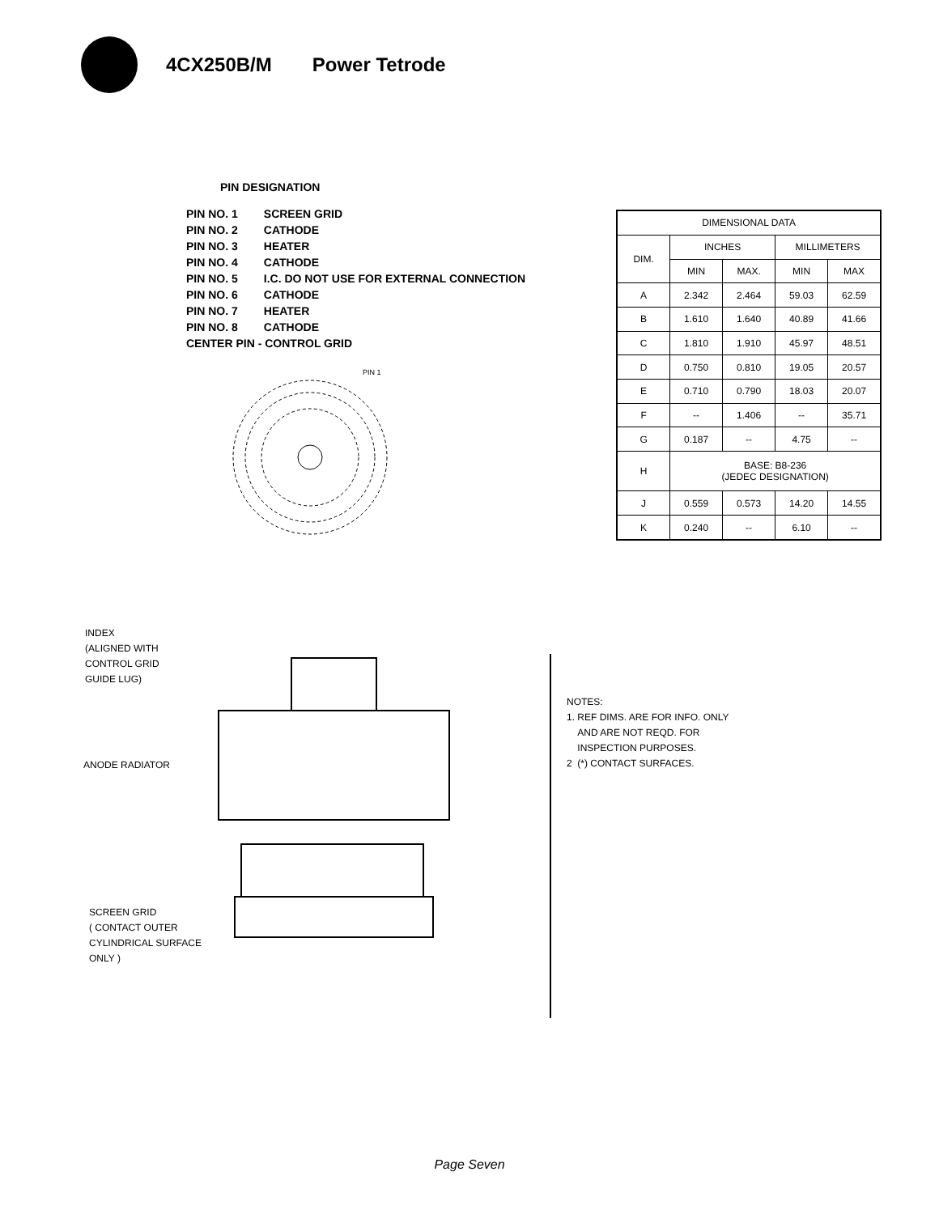4CX250B/M Power Tetrode
PIN DESIGNATION
| PIN NO. 1 | SCREEN GRID |
| PIN NO. 2 | CATHODE |
| PIN NO. 3 | HEATER |
| PIN NO. 4 | CATHODE |
| PIN NO. 5 | I.C. DO NOT USE FOR EXTERNAL CONNECTION |
| PIN NO. 6 | CATHODE |
| PIN NO. 7 | HEATER |
| PIN NO. 8 | CATHODE |
| CENTER PIN - CONTROL GRID | |
PIN 1
| DIMENSIONAL DATA | | | | |
| --- | --- | --- | --- | --- |
| DIM. | INCHES | | MILLIMETERS | |
| | MIN | MAX. | MIN | MAX |
| A | 2.342 | 2.464 | 59.03 | 62.59 |
| B | 1.610 | 1.640 | 40.89 | 41.66 |
| C | 1.810 | 1.910 | 45.97 | 48.51 |
| D | 0.750 | 0.810 | 19.05 | 20.57 |
| E | 0.710 | 0.790 | 18.03 | 20.07 |
| F | -- | 1.406 | -- | 35.71 |
| G | 0.187 | -- | 4.75 | -- |
| H | BASE: B8-236 (JEDEC DESIGNATION) | | | |
| J | 0.559 | 0.573 | 14.20 | 14.55 |
| K | 0.240 | -- | 6.10 | -- |
INDEX
(ALIGNED WITH
CONTROL GRID
GUIDE LUG)
ANODE RADIATOR
SCREEN GRID
( CONTACT OUTER
CYLINDRICAL SURFACE
ONLY )
NOTES:
1. REF DIMS. ARE FOR INFO. ONLY
AND ARE NOT REQD. FOR
INSPECTION PURPOSES.
2 (*) CONTACT SURFACES.
Page Seven